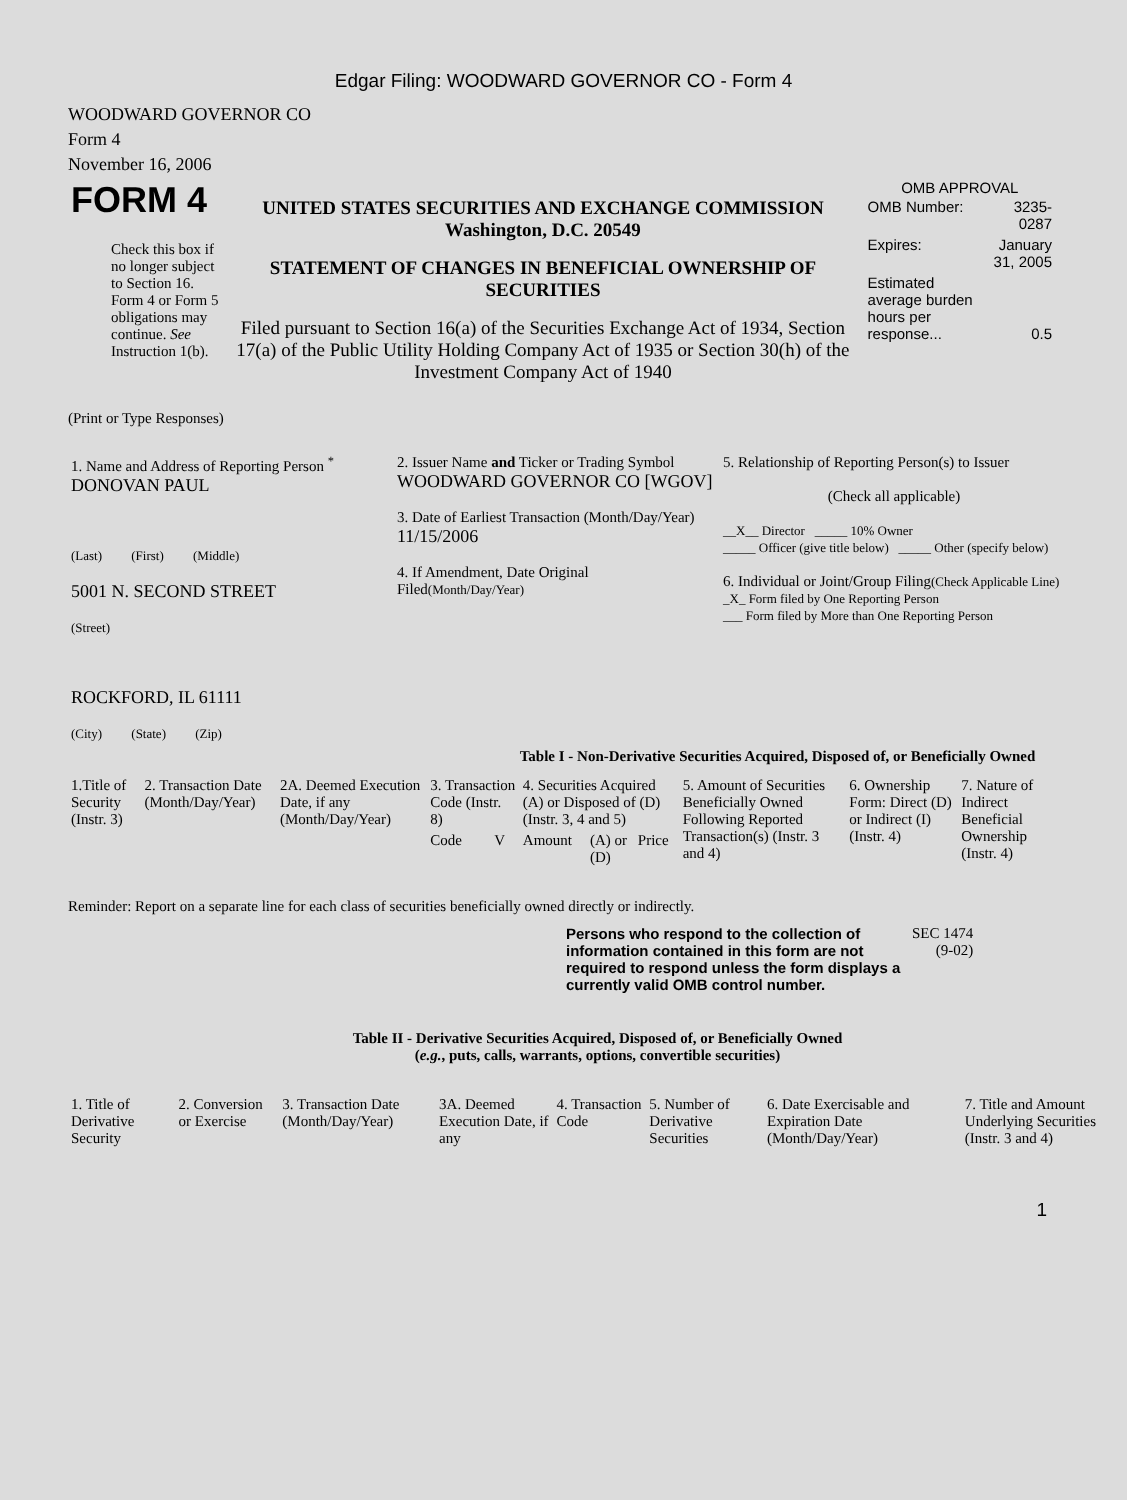Edgar Filing: WOODWARD GOVERNOR CO - Form 4
WOODWARD GOVERNOR CO
Form 4
November 16, 2006
| FORM 4 Check this box if no longer subject to Section 16. Form 4 or Form 5 obligations may continue. See Instruction 1(b). | UNITED STATES SECURITIES AND EXCHANGE COMMISSION Washington, D.C. 20549 STATEMENT OF CHANGES IN BENEFICIAL OWNERSHIP OF SECURITIES Filed pursuant to Section 16(a) of the Securities Exchange Act of 1934, Section 17(a) of the Public Utility Holding Company Act of 1935 or Section 30(h) of the Investment Company Act of 1940 | OMB APPROVAL / OMB Number: / 3235-0287 / / Expires: / January 31, 2005 / / Estimated average burden hours per response... / 0.5 / |
(Print or Type Responses)
| 1. Name and Address of Reporting Person <sup>*</sup> DONOVAN PAUL (Last) (First) (Middle) 5001 N. SECOND STREET (Street) ROCKFORD, IL 61111 (City) (State) (Zip) | 2. Issuer Name and Ticker or Trading Symbol WOODWARD GOVERNOR CO [WGOV] 3. Date of Earliest Transaction (Month/Day/Year) 11/15/2006 4. If Amendment, Date Original Filed (Month/Day/Year) | 5. Relationship of Reporting Person(s) to Issuer (Check all applicable) __X__ Director _____ 10% Owner _____ Officer (give title below) _____ Other (specify below) 6. Individual or Joint/Group Filing (Check Applicable Line) _X_ Form filed by One Reporting Person ___ Form filed by More than One Reporting Person |
Table I - Non-Derivative Securities Acquired, Disposed of, or Beneficially Owned
| 1.Title of Security (Instr. 3) | 2. Transaction Date (Month/Day/Year) | 2A. Deemed Execution Date, if any (Month/Day/Year) | 3. Transaction Code (Instr. 8) | | 4. Securities Acquired (A) or Disposed of (D) (Instr. 3, 4 and 5) | | | 5. Amount of Securities Beneficially Owned Following Reported Transaction(s) (Instr. 3 and 4) | 6. Ownership Form: Direct (D) or Indirect (I) (Instr. 4) | 7. Nature of Indirect Beneficial Ownership (Instr. 4) |
| --- | --- | --- | --- | --- | --- | --- | --- | --- | --- | --- |
| | | | Code | V | Amount | (A) or (D) | Price | | | |
Reminder: Report on a separate line for each class of securities beneficially owned directly or indirectly.
| Persons who respond to the collection of information contained in this form are not required to respond unless the form displays a currently valid OMB control number. | SEC 1474 (9-02) |
Table II - Derivative Securities Acquired, Disposed of, or Beneficially Owned
(e.g., puts, calls, warrants, options, convertible securities)
| 1. Title of Derivative Security | 2. Conversion or Exercise | 3. Transaction Date (Month/Day/Year) | 3A. Deemed Execution Date, if any | 4. Transaction Code | 5. Number of Derivative Securities | 6. Date Exercisable and Expiration Date (Month/Day/Year) | 7. Title and Amount Underlying Securities (Instr. 3 and 4) |
| --- | --- | --- | --- | --- | --- | --- | --- |
1